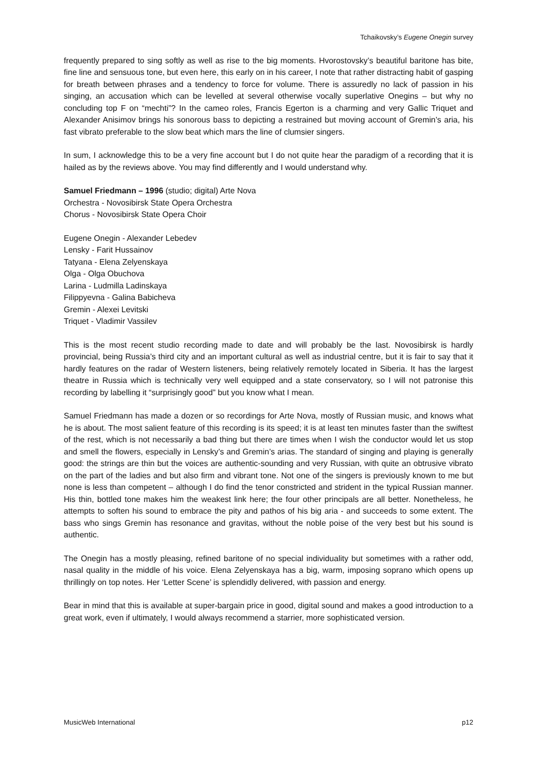Tchaikovsky’s Eugene Onegin survey
frequently prepared to sing softly as well as rise to the big moments. Hvorostovsky’s beautiful baritone has bite, fine line and sensuous tone, but even here, this early on in his career, I note that rather distracting habit of gasping for breath between phrases and a tendency to force for volume. There is assuredly no lack of passion in his singing, an accusation which can be levelled at several otherwise vocally superlative Onegins – but why no concluding top F on “mechti”? In the cameo roles, Francis Egerton is a charming and very Gallic Triquet and Alexander Anisimov brings his sonorous bass to depicting a restrained but moving account of Gremin’s aria, his fast vibrato preferable to the slow beat which mars the line of clumsier singers.
In sum, I acknowledge this to be a very fine account but I do not quite hear the paradigm of a recording that it is hailed as by the reviews above. You may find differently and I would understand why.
Samuel Friedmann – 1996 (studio; digital) Arte Nova
Orchestra - Novosibirsk State Opera Orchestra
Chorus - Novosibirsk State Opera Choir
Eugene Onegin - Alexander Lebedev
Lensky - Farit Hussainov
Tatyana - Elena Zelyenskaya
Olga - Olga Obuchova
Larina - Ludmilla Ladinskaya
Filippyevna - Galina Babicheva
Gremin - Alexei Levitski
Triquet - Vladimir Vassilev
This is the most recent studio recording made to date and will probably be the last. Novosibirsk is hardly provincial, being Russia’s third city and an important cultural as well as industrial centre, but it is fair to say that it hardly features on the radar of Western listeners, being relatively remotely located in Siberia. It has the largest theatre in Russia which is technically very well equipped and a state conservatory, so I will not patronise this recording by labelling it “surprisingly good” but you know what I mean.
Samuel Friedmann has made a dozen or so recordings for Arte Nova, mostly of Russian music, and knows what he is about. The most salient feature of this recording is its speed; it is at least ten minutes faster than the swiftest of the rest, which is not necessarily a bad thing but there are times when I wish the conductor would let us stop and smell the flowers, especially in Lensky’s and Gremin’s arias. The standard of singing and playing is generally good: the strings are thin but the voices are authentic-sounding and very Russian, with quite an obtrusive vibrato on the part of the ladies and but also firm and vibrant tone. Not one of the singers is previously known to me but none is less than competent – although I do find the tenor constricted and strident in the typical Russian manner. His thin, bottled tone makes him the weakest link here; the four other principals are all better. Nonetheless, he attempts to soften his sound to embrace the pity and pathos of his big aria - and succeeds to some extent. The bass who sings Gremin has resonance and gravitas, without the noble poise of the very best but his sound is authentic.
The Onegin has a mostly pleasing, refined baritone of no special individuality but sometimes with a rather odd, nasal quality in the middle of his voice. Elena Zelyenskaya has a big, warm, imposing soprano which opens up thrillingly on top notes. Her ‘Letter Scene’ is splendidly delivered, with passion and energy.
Bear in mind that this is available at super-bargain price in good, digital sound and makes a good introduction to a great work, even if ultimately, I would always recommend a starrier, more sophisticated version.
MusicWeb International p12